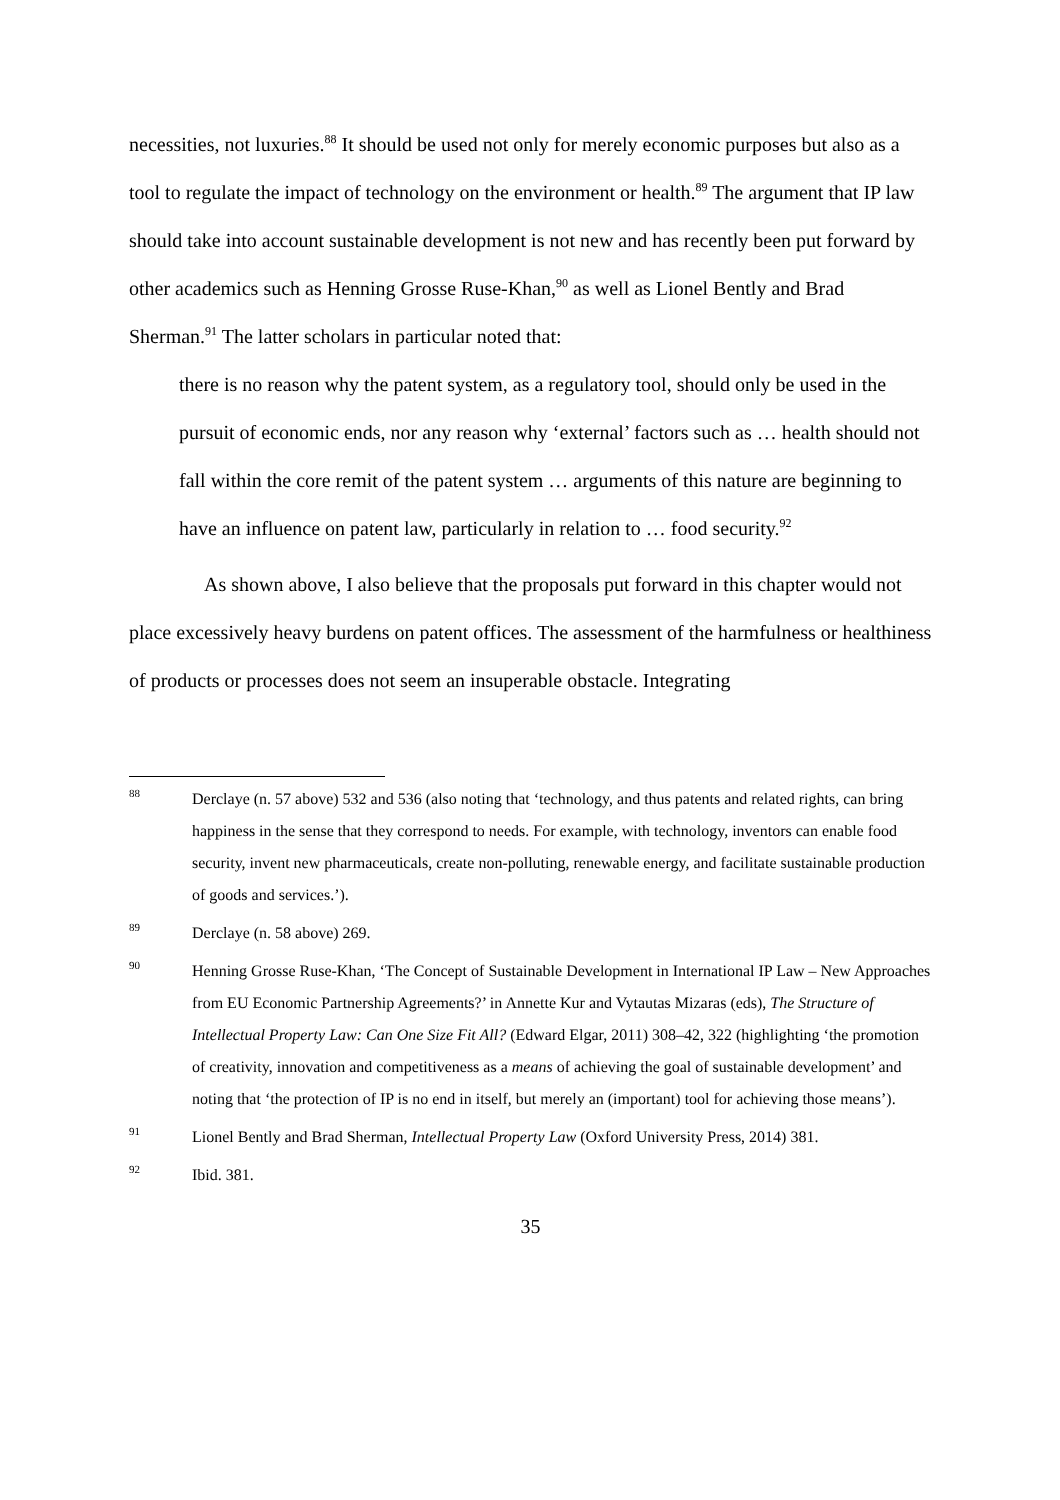necessities, not luxuries.<sup>88</sup> It should be used not only for merely economic purposes but also as a tool to regulate the impact of technology on the environment or health.<sup>89</sup> The argument that IP law should take into account sustainable development is not new and has recently been put forward by other academics such as Henning Grosse Ruse-Khan,<sup>90</sup> as well as Lionel Bently and Brad Sherman.<sup>91</sup> The latter scholars in particular noted that:
there is no reason why the patent system, as a regulatory tool, should only be used in the pursuit of economic ends, nor any reason why ‘external’ factors such as … health should not fall within the core remit of the patent system … arguments of this nature are beginning to have an influence on patent law, particularly in relation to … food security.<sup>92</sup>
As shown above, I also believe that the proposals put forward in this chapter would not place excessively heavy burdens on patent offices. The assessment of the harmfulness or healthiness of products or processes does not seem an insuperable obstacle. Integrating
88 Derclaye (n. 57 above) 532 and 536 (also noting that ‘technology, and thus patents and related rights, can bring happiness in the sense that they correspond to needs. For example, with technology, inventors can enable food security, invent new pharmaceuticals, create non-polluting, renewable energy, and facilitate sustainable production of goods and services.’).
89 Derclaye (n. 58 above) 269.
90 Henning Grosse Ruse-Khan, ‘The Concept of Sustainable Development in International IP Law – New Approaches from EU Economic Partnership Agreements?’ in Annette Kur and Vytautas Mizaras (eds), The Structure of Intellectual Property Law: Can One Size Fit All? (Edward Elgar, 2011) 308–42, 322 (highlighting ‘the promotion of creativity, innovation and competitiveness as a means of achieving the goal of sustainable development’ and noting that ‘the protection of IP is no end in itself, but merely an (important) tool for achieving those means’).
91 Lionel Bently and Brad Sherman, Intellectual Property Law (Oxford University Press, 2014) 381.
92 Ibid. 381.
35